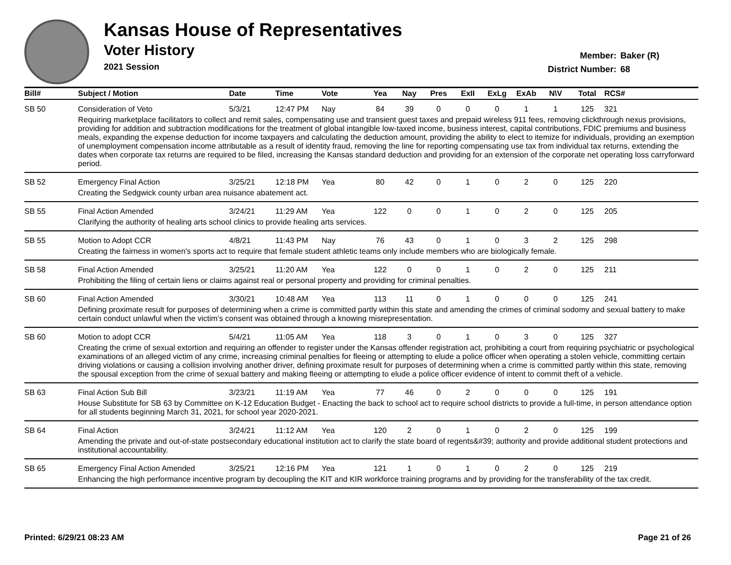Kansas House of Representatives
Voter History
2021 Session
Member: Baker (R)
District Number: 68
| Bill# | Subject / Motion | Date | Time | Vote | Yea | Nay | Pres | ExII | ExLg | ExAb | N\V | Total | RCS# |
| --- | --- | --- | --- | --- | --- | --- | --- | --- | --- | --- | --- | --- | --- |
| SB 50 | Consideration of Veto | 5/3/21 | 12:47 PM | Nay | 84 | 39 | 0 | 0 | 0 | 1 | 1 | 125 | 321 |
| | Requiring marketplace facilitators to collect and remit sales, compensating use and transient guest taxes and prepaid wireless 911 fees, removing clickthrough nexus provisions, providing for addition and subtraction modifications for the treatment of global intangible low-taxed income, business interest, capital contributions, FDIC premiums and business meals, expanding the expense deduction for income taxpayers and calculating the deduction amount, providing the ability to elect to itemize for individuals, providing an exemption of unemployment compensation income attributable as a result of identity fraud, removing the line for reporting compensating use tax from individual tax returns, extending the dates when corporate tax returns are required to be filed, increasing the Kansas standard deduction and providing for an extension of the corporate net operating loss carryforward period. | | | | | | | | | | | | |
| SB 52 | Emergency Final Action | 3/25/21 | 12:18 PM | Yea | 80 | 42 | 0 | 1 | 0 | 2 | 0 | 125 | 220 |
| | Creating the Sedgwick county urban area nuisance abatement act. | | | | | | | | | | | | |
| SB 55 | Final Action Amended | 3/24/21 | 11:29 AM | Yea | 122 | 0 | 0 | 1 | 0 | 2 | 0 | 125 | 205 |
| | Clarifying the authority of healing arts school clinics to provide healing arts services. | | | | | | | | | | | | |
| SB 55 | Motion to Adopt CCR | 4/8/21 | 11:43 PM | Nay | 76 | 43 | 0 | 1 | 0 | 3 | 2 | 125 | 298 |
| | Creating the fairness in women's sports act to require that female student athletic teams only include members who are biologically female. | | | | | | | | | | | | |
| SB 58 | Final Action Amended | 3/25/21 | 11:20 AM | Yea | 122 | 0 | 0 | 1 | 0 | 2 | 0 | 125 | 211 |
| | Prohibiting the filing of certain liens or claims against real or personal property and providing for criminal penalties. | | | | | | | | | | | | |
| SB 60 | Final Action Amended | 3/30/21 | 10:48 AM | Yea | 113 | 11 | 0 | 1 | 0 | 0 | 0 | 125 | 241 |
| | Defining proximate result for purposes of determining when a crime is committed partly within this state and amending the crimes of criminal sodomy and sexual battery to make certain conduct unlawful when the victim’s consent was obtained through a knowing misrepresentation. | | | | | | | | | | | | |
| SB 60 | Motion to adopt CCR | 5/4/21 | 11:05 AM | Yea | 118 | 3 | 0 | 1 | 0 | 3 | 0 | 125 | 327 |
| | Creating the crime of sexual extortion and requiring an offender to register under the Kansas offender registration act, prohibiting a court from requiring psychiatric or psychological examinations of an alleged victim of any crime, increasing criminal penalties for fleeing or attempting to elude a police officer when operating a stolen vehicle, committing certain driving violations or causing a collision involving another driver, defining proximate result for purposes of determining when a crime is committed partly within this state, removing the spousal exception from the crime of sexual battery and making fleeing or attempting to elude a police officer evidence of intent to commit theft of a vehicle. | | | | | | | | | | | | |
| SB 63 | Final Action Sub Bill | 3/23/21 | 11:19 AM | Yea | 77 | 46 | 0 | 2 | 0 | 0 | 0 | 125 | 191 |
| | House Substitute for SB 63 by Committee on K-12 Education Budget - Enacting the back to school act to require school districts to provide a full-time, in person attendance option for all students beginning March 31, 2021, for school year 2020-2021. | | | | | | | | | | | | |
| SB 64 | Final Action | 3/24/21 | 11:12 AM | Yea | 120 | 2 | 0 | 1 | 0 | 2 | 0 | 125 | 199 |
| | Amending the private and out-of-state postsecondary educational institution act to clarify the state board of regents&#39; authority and provide additional student protections and institutional accountability. | | | | | | | | | | | | |
| SB 65 | Emergency Final Action Amended | 3/25/21 | 12:16 PM | Yea | 121 | 1 | 0 | 1 | 0 | 2 | 0 | 125 | 219 |
| | Enhancing the high performance incentive program by decoupling the KIT and KIR workforce training programs and by providing for the transferability of the tax credit. | | | | | | | | | | | | |
Printed: 6/29/21 08:23 AM Page 21 of 26